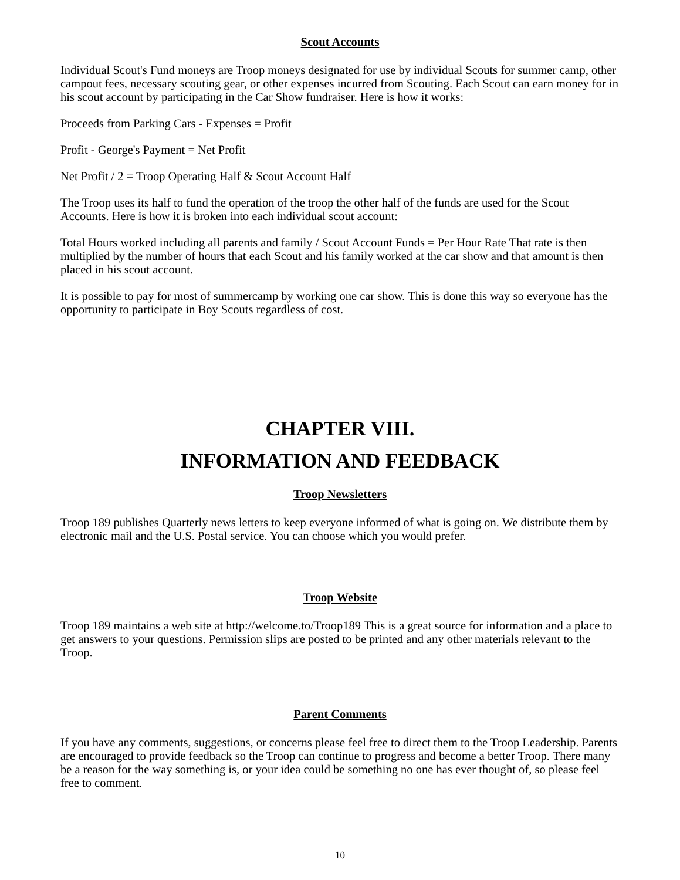Scout Accounts
Individual Scout's Fund moneys are Troop moneys designated for use by individual Scouts for summer camp, other campout fees, necessary scouting gear, or other expenses incurred from Scouting. Each Scout can earn money for in his scout account by participating in the Car Show fundraiser. Here is how it works:
Proceeds from Parking Cars - Expenses = Profit
Profit - George's Payment = Net Profit
Net Profit / 2 = Troop Operating Half & Scout Account Half
The Troop uses its half to fund the operation of the troop the other half of the funds are used for the Scout Accounts. Here is how it is broken into each individual scout account:
Total Hours worked including all parents and family / Scout Account Funds = Per Hour Rate That rate is then multiplied by the number of hours that each Scout and his family worked at the car show and that amount is then placed in his scout account.
It is possible to pay for most of summercamp by working one car show. This is done this way so everyone has the opportunity to participate in Boy Scouts regardless of cost.
CHAPTER VIII.
INFORMATION AND FEEDBACK
Troop Newsletters
Troop 189 publishes Quarterly news letters to keep everyone informed of what is going on. We distribute them by electronic mail and the U.S. Postal service. You can choose which you would prefer.
Troop Website
Troop 189 maintains a web site at http://welcome.to/Troop189 This is a great source for information and a place to get answers to your questions. Permission slips are posted to be printed and any other materials relevant to the Troop.
Parent Comments
If you have any comments, suggestions, or concerns please feel free to direct them to the Troop Leadership. Parents are encouraged to provide feedback so the Troop can continue to progress and become a better Troop. There many be a reason for the way something is, or your idea could be something no one has ever thought of, so please feel free to comment.
10